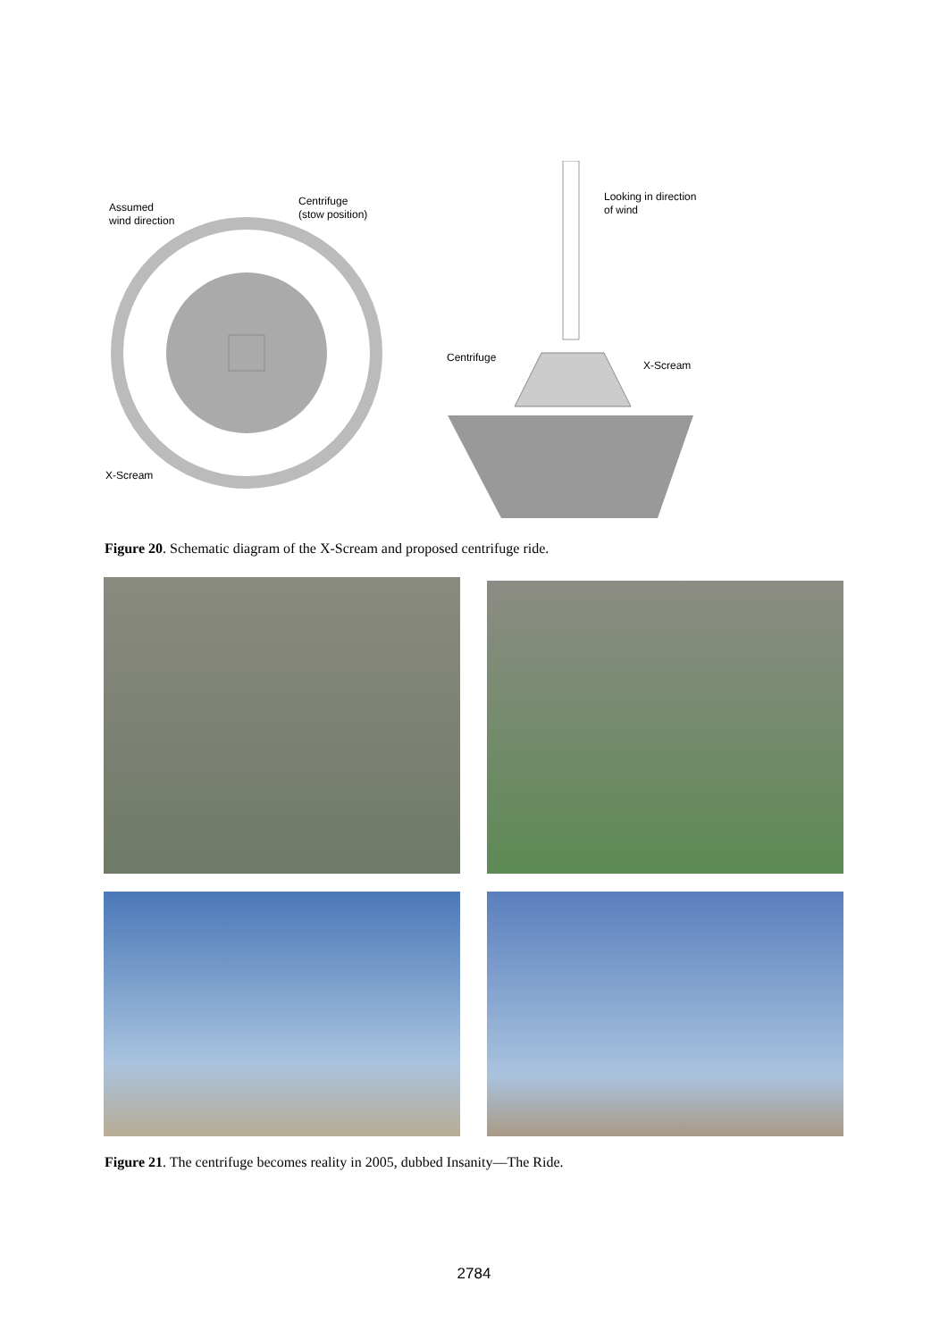Assumed
wind direction
Centrifuge
(stow position)
X-Scream
Looking in direction
of wind
Centrifuge
X-Scream
Figure 20. Schematic diagram of the X-Scream and proposed centrifuge ride.
Figure 21. The centrifuge becomes reality in 2005, dubbed Insanity—The Ride.
2784